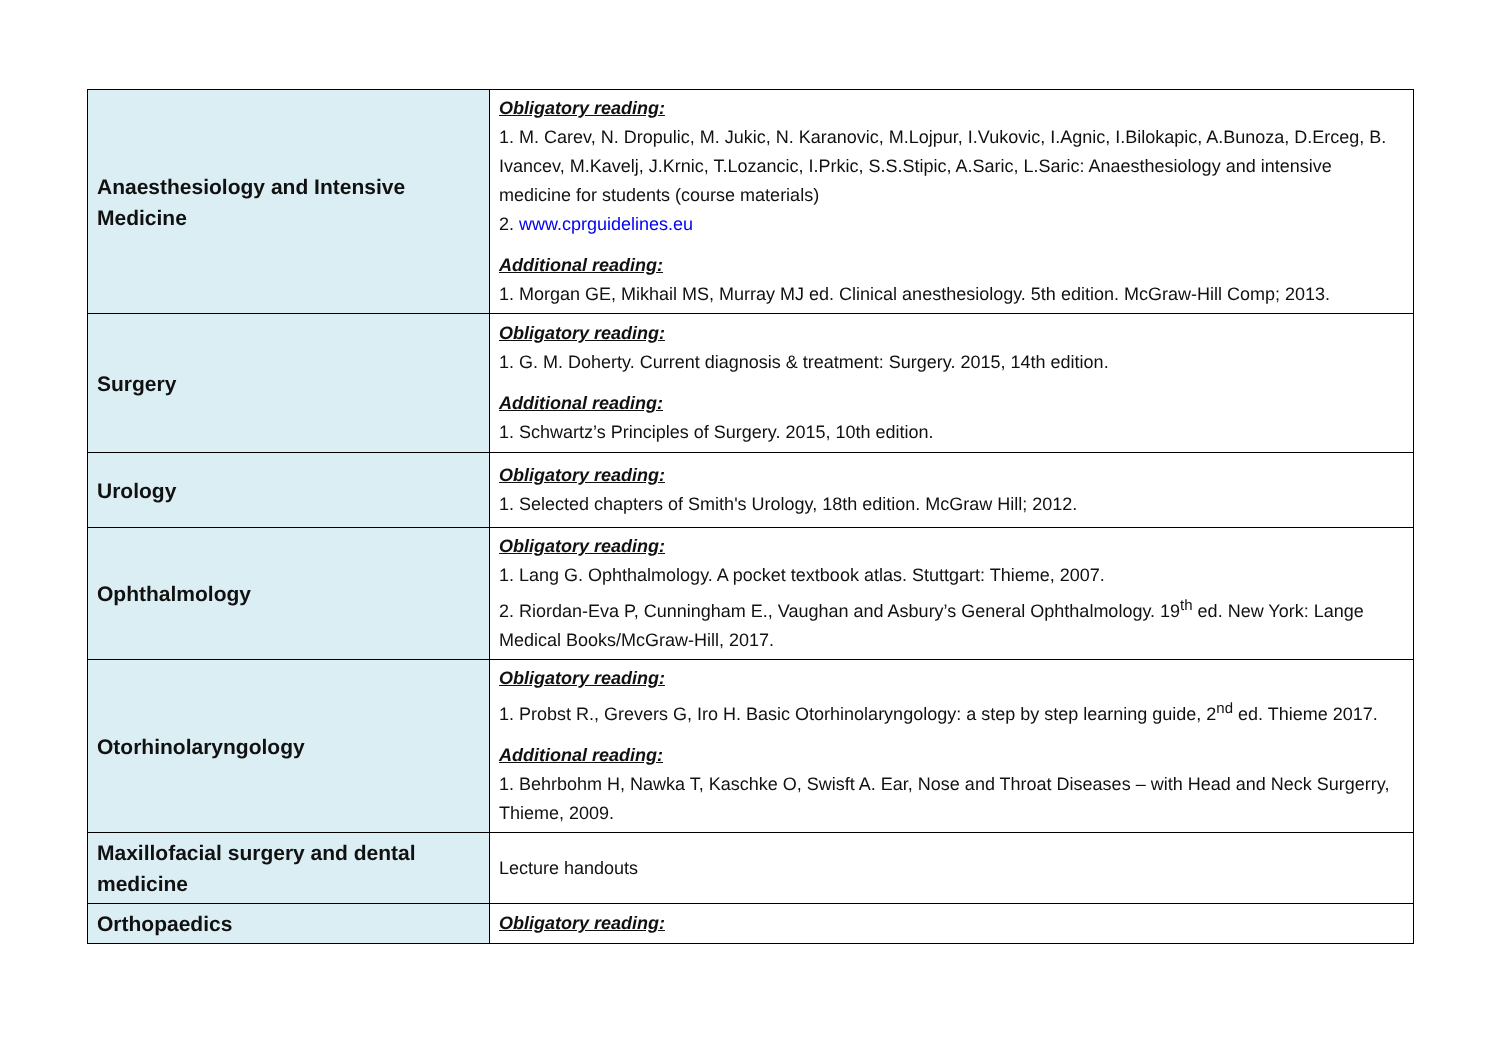| Anaesthesiology and Intensive Medicine | Obligatory reading: 1. M. Carev, N. Dropulic, M. Jukic, N. Karanovic, M.Lojpur, I.Vukovic, I.Agnic, I.Bilokapic, A.Bunoza, D.Erceg, B. Ivancev, M.Kavelj, J.Krnic, T.Lozancic, I.Prkic, S.S.Stipic, A.Saric, L.Saric: Anaesthesiology and intensive medicine for students (course materials) 2. www.cprguidelines.eu Additional reading: 1. Morgan GE, Mikhail MS, Murray MJ ed. Clinical anesthesiology. 5th edition. McGraw-Hill Comp; 2013. |
| Surgery | Obligatory reading: 1. G. M. Doherty. Current diagnosis & treatment: Surgery. 2015, 14th edition. Additional reading: 1. Schwartz’s Principles of Surgery. 2015, 10th edition. |
| Urology | Obligatory reading: 1. Selected chapters of Smith's Urology, 18th edition. McGraw Hill; 2012. |
| Ophthalmology | Obligatory reading: 1. Lang G. Ophthalmology. A pocket textbook atlas. Stuttgart: Thieme, 2007. 2. Riordan-Eva P, Cunningham E., Vaughan and Asbury’s General Ophthalmology. 19<sup>th</sup> ed. New York: Lange Medical Books/McGraw-Hill, 2017. |
| Otorhinolaryngology | Obligatory reading: 1. Probst R., Grevers G, Iro H. Basic Otorhinolaryngology: a step by step learning guide, 2<sup>nd</sup> ed. Thieme 2017. Additional reading: 1. Behrbohm H, Nawka T, Kaschke O, Swisft A. Ear, Nose and Throat Diseases – with Head and Neck Surgerry, Thieme, 2009. |
| Maxillofacial surgery and dental medicine | Lecture handouts |
| Orthopaedics | Obligatory reading: |